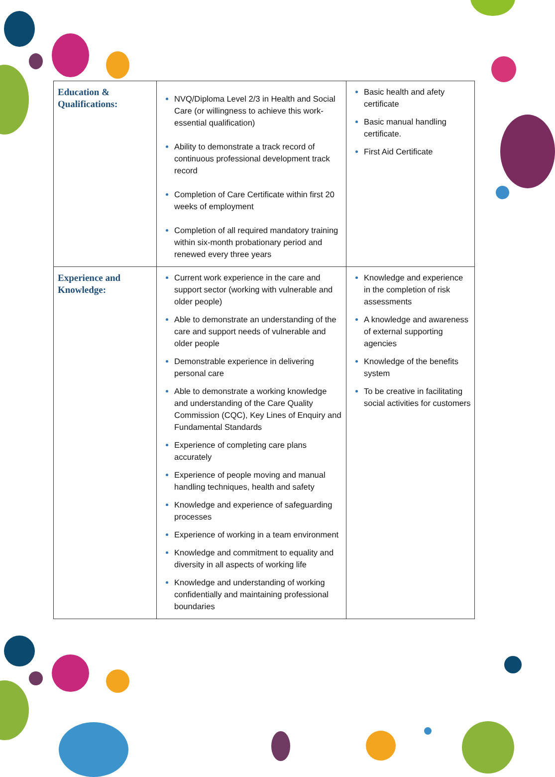| Education & Qualifications: | NVQ/Diploma Level 2/3 in Health and Social Care (or willingness to achieve this work-essential qualification) Ability to demonstrate a track record of continuous professional development track record Completion of Care Certificate within first 20 weeks of employment Completion of all required mandatory training within six-month probationary period and renewed every three years | Basic health and afety certificate Basic manual handling certificate. First Aid Certificate |
| Experience and Knowledge: | Current work experience in the care and support sector (working with vulnerable and older people) Able to demonstrate an understanding of the care and support needs of vulnerable and older people Demonstrable experience in delivering personal care Able to demonstrate a working knowledge and understanding of the Care Quality Commission (CQC), Key Lines of Enquiry and Fundamental Standards Experience of completing care plans accurately Experience of people moving and manual handling techniques, health and safety Knowledge and experience of safeguarding processes Experience of working in a team environment Knowledge and commitment to equality and diversity in all aspects of working life Knowledge and understanding of working confidentially and maintaining professional boundaries | Knowledge and experience in the completion of risk assessments A knowledge and awareness of external supporting agencies Knowledge of the benefits system To be creative in facilitating social activities for customers |